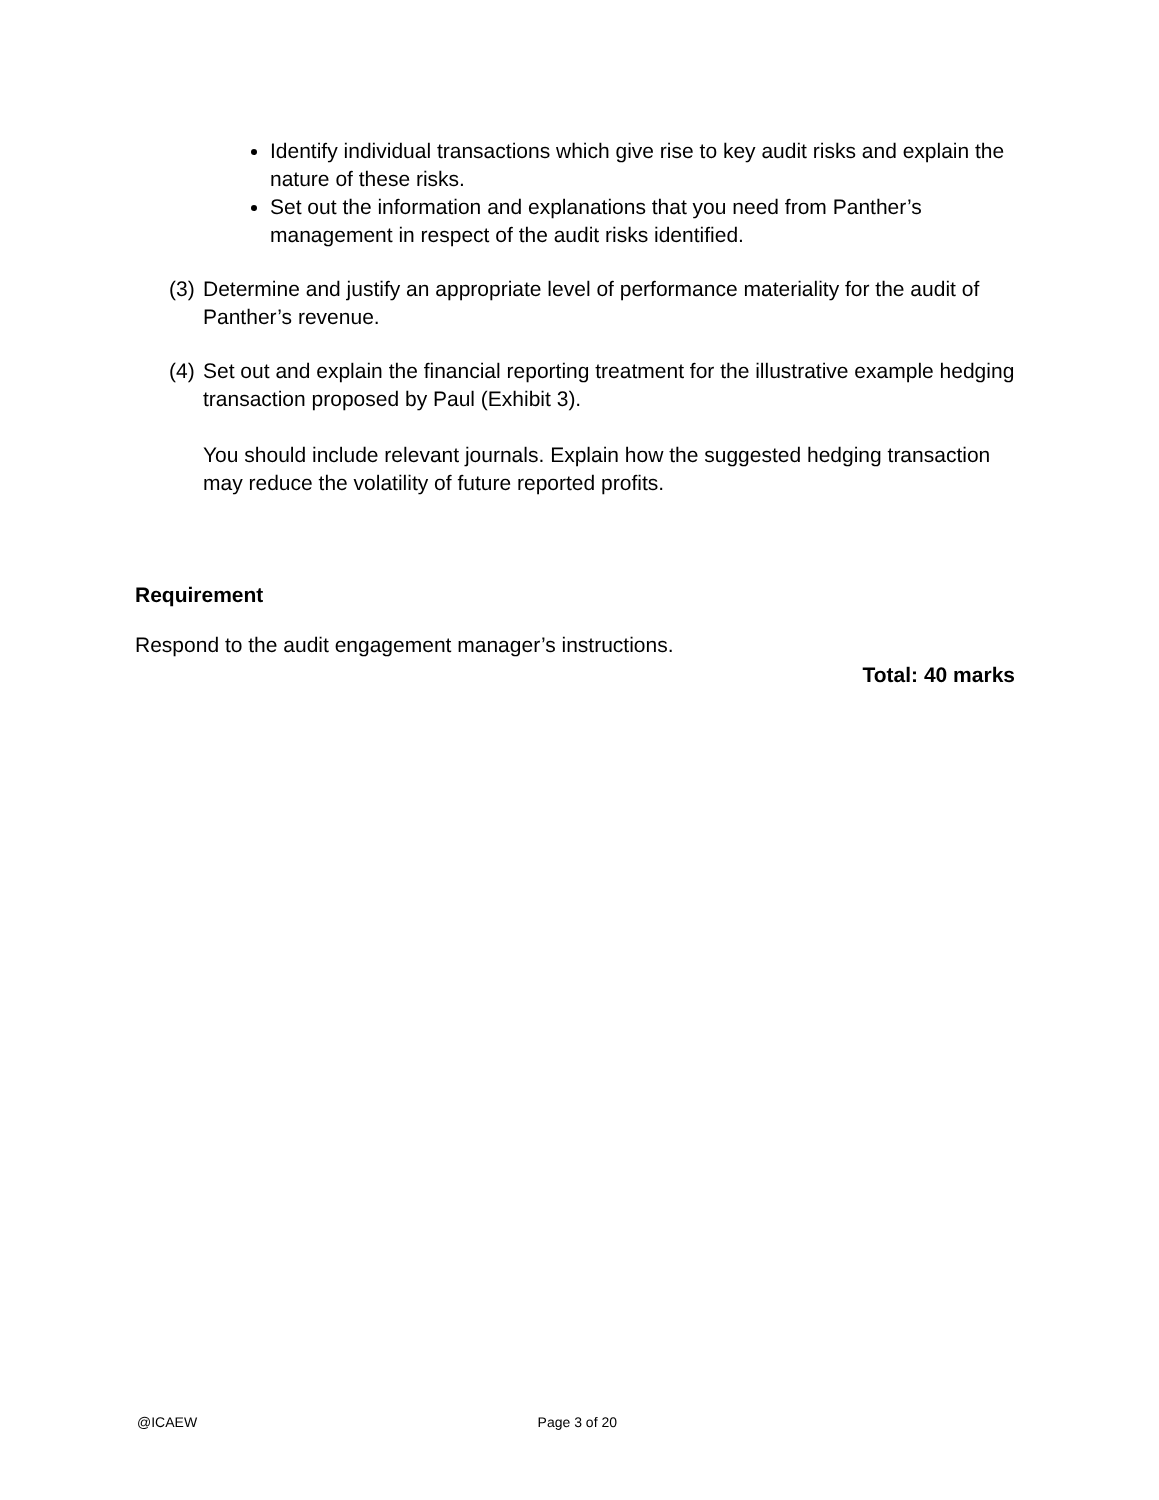Identify individual transactions which give rise to key audit risks and explain the nature of these risks.
Set out the information and explanations that you need from Panther’s management in respect of the audit risks identified.
(3)
Determine and justify an appropriate level of performance materiality for the audit of Panther’s revenue.
(4)
Set out and explain the financial reporting treatment for the illustrative example hedging transaction proposed by Paul (Exhibit 3).
You should include relevant journals. Explain how the suggested hedging transaction may reduce the volatility of future reported profits.
Requirement
Respond to the audit engagement manager’s instructions.
Total: 40 marks
@ICAEW Page 3 of 20